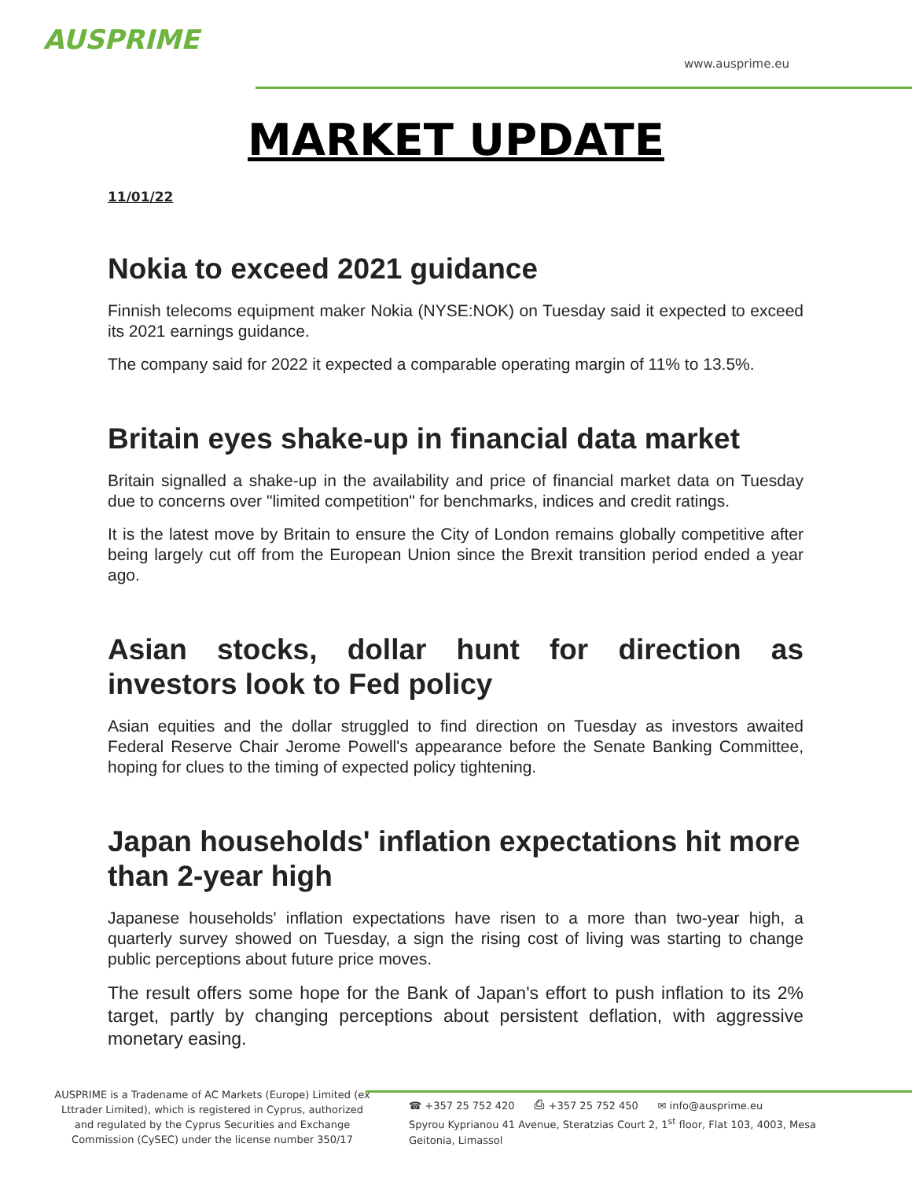AUSPRIME
www.ausprime.eu
MARKET UPDATE
11/01/22
Nokia to exceed 2021 guidance
Finnish telecoms equipment maker Nokia (NYSE:NOK) on Tuesday said it expected to exceed its 2021 earnings guidance.
The company said for 2022 it expected a comparable operating margin of 11% to 13.5%.
Britain eyes shake-up in financial data market
Britain signalled a shake-up in the availability and price of financial market data on Tuesday due to concerns over "limited competition" for benchmarks, indices and credit ratings.
It is the latest move by Britain to ensure the City of London remains globally competitive after being largely cut off from the European Union since the Brexit transition period ended a year ago.
Asian stocks, dollar hunt for direction as investors look to Fed policy
Asian equities and the dollar struggled to find direction on Tuesday as investors awaited Federal Reserve Chair Jerome Powell's appearance before the Senate Banking Committee, hoping for clues to the timing of expected policy tightening.
Japan households' inflation expectations hit more than 2-year high
Japanese households' inflation expectations have risen to a more than two-year high, a quarterly survey showed on Tuesday, a sign the rising cost of living was starting to change public perceptions about future price moves.
The result offers some hope for the Bank of Japan's effort to push inflation to its 2% target, partly by changing perceptions about persistent deflation, with aggressive monetary easing.
AUSPRIME is a Tradename of AC Markets (Europe) Limited (ex Lttrader Limited), which is registered in Cyprus, authorized and regulated by the Cyprus Securities and Exchange Commission (CySEC) under the license number 350/17
☎ +357 25 752 420 ⎙ +357 25 752 450 ✉ info@ausprime.eu
Spyrou Kyprianou 41 Avenue, Steratzias Court 2, 1<sup>st</sup> floor, Flat 103, 4003, Mesa Geitonia, Limassol